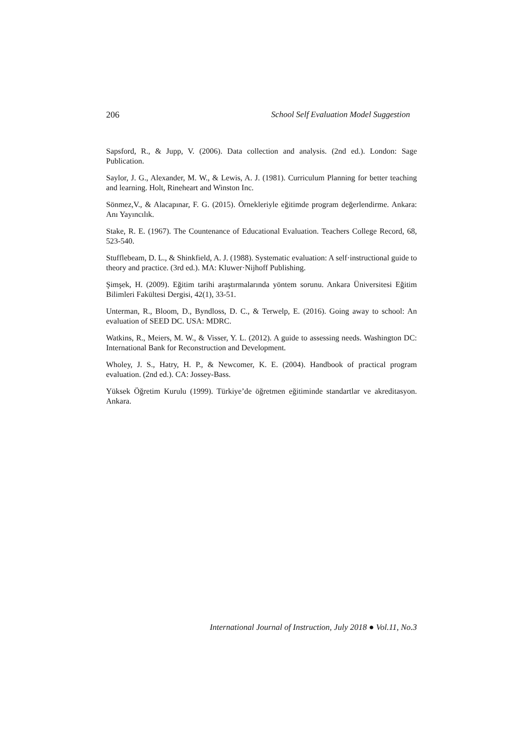206 School Self Evaluation Model Suggestion
Sapsford, R., & Jupp, V. (2006). Data collection and analysis. (2nd ed.). London: Sage Publication.
Saylor, J. G., Alexander, M. W., & Lewis, A. J. (1981). Curriculum Planning for better teaching and learning. Holt, Rineheart and Winston Inc.
Sönmez,V., & Alacapınar, F. G. (2015). Örnekleriyle eğitimde program değerlendirme. Ankara: Anı Yayıncılık.
Stake, R. E. (1967). The Countenance of Educational Evaluation. Teachers College Record, 68, 523-540.
Stufflebeam, D. L., & Shinkfield, A. J. (1988). Systematic evaluation: A self·instructional guide to theory and practice. (3rd ed.). MA: Kluwer·Nijhoff Publishing.
Şimşek, H. (2009). Eğitim tarihi araştırmalarında yöntem sorunu. Ankara Üniversitesi Eğitim Bilimleri Fakültesi Dergisi, 42(1), 33-51.
Unterman, R., Bloom, D., Byndloss, D. C., & Terwelp, E. (2016). Going away to school: An evaluation of SEED DC. USA: MDRC.
Watkins, R., Meiers, M. W., & Visser, Y. L. (2012). A guide to assessing needs. Washington DC: International Bank for Reconstruction and Development.
Wholey, J. S., Hatry, H. P., & Newcomer, K. E. (2004). Handbook of practical program evaluation. (2nd ed.). CA: Jossey-Bass.
Yüksek Öğretim Kurulu (1999). Türkiye’de öğretmen eğitiminde standartlar ve akreditasyon. Ankara.
International Journal of Instruction, July 2018 ● Vol.11, No.3